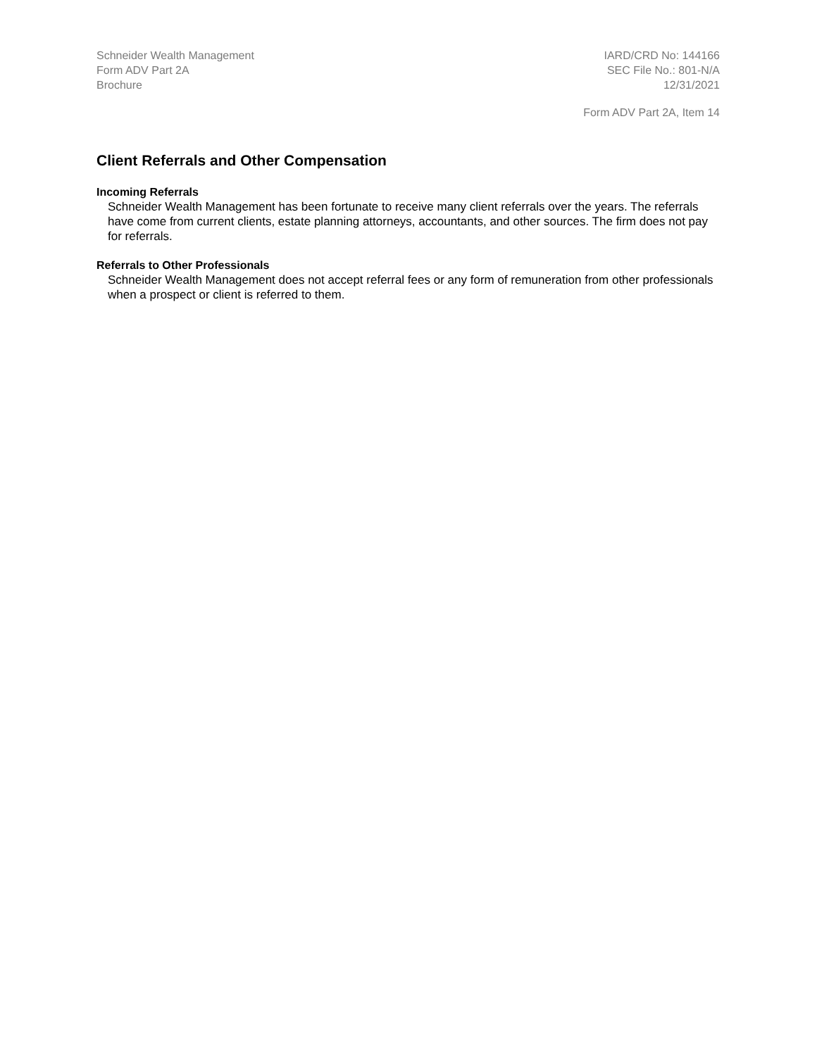Schneider Wealth Management
Form ADV Part 2A
Brochure
IARD/CRD No: 144166
SEC File No.: 801-N/A
12/31/2021
Form ADV Part 2A, Item 14
Client Referrals and Other Compensation
Incoming Referrals
Schneider Wealth Management has been fortunate to receive many client referrals over the years. The referrals have come from current clients, estate planning attorneys, accountants, and other sources. The firm does not pay for referrals.
Referrals to Other Professionals
Schneider Wealth Management does not accept referral fees or any form of remuneration from other professionals when a prospect or client is referred to them.